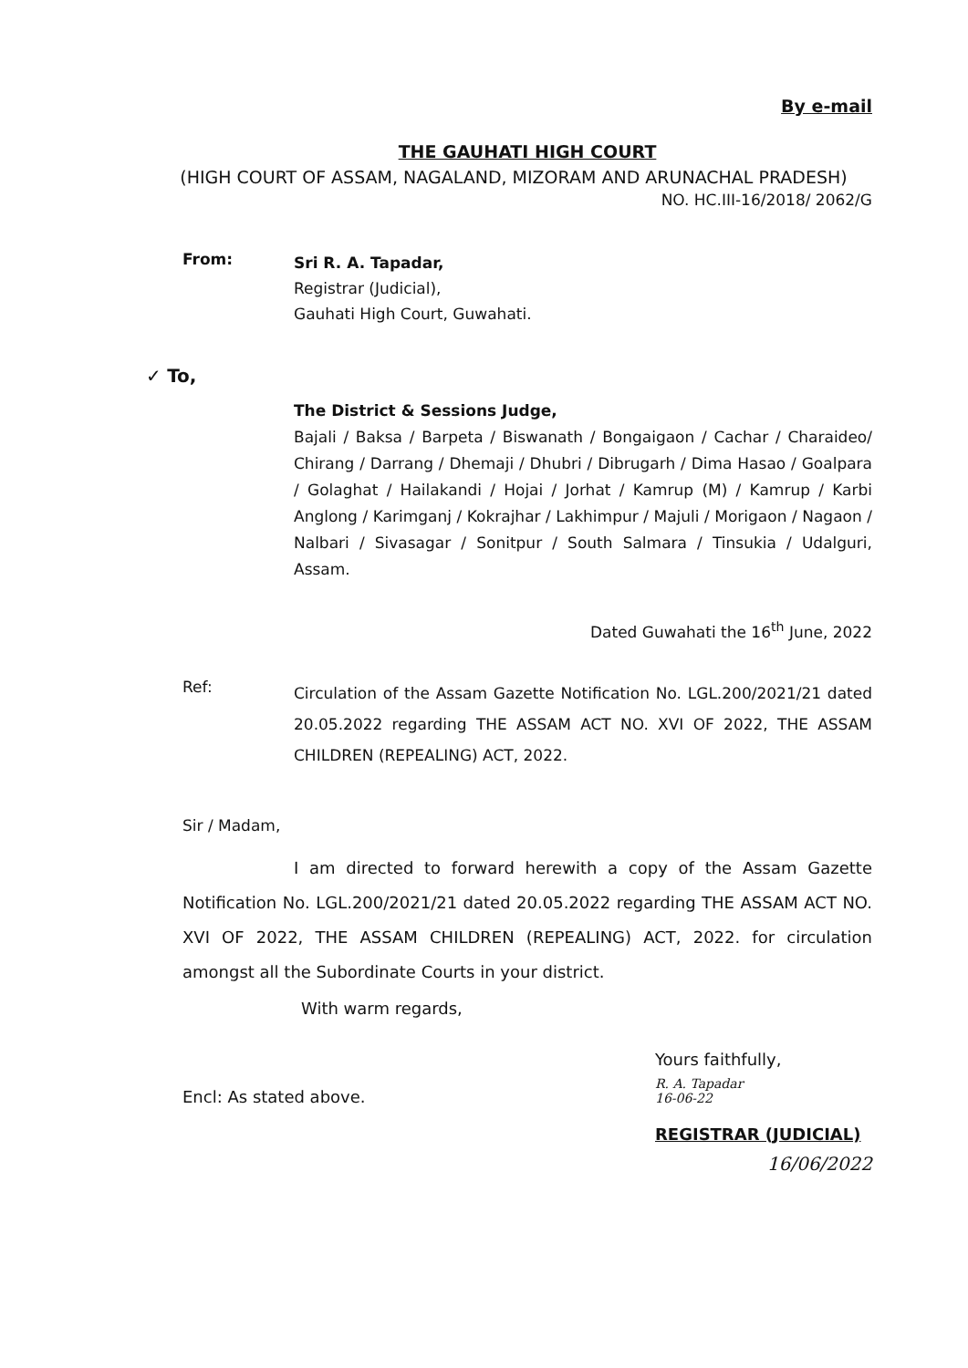By e-mail
THE GAUHATI HIGH COURT
(HIGH COURT OF ASSAM, NAGALAND, MIZORAM AND ARUNACHAL PRADESH)
NO. HC.III-16/2018/ 2062/G
From:
Sri R. A. Tapadar,
Registrar (Judicial),
Gauhati High Court, Guwahati.
✓ To,
The District & Sessions Judge,
Bajali / Baksa / Barpeta / Biswanath / Bongaigaon / Cachar / Charaideo/ Chirang / Darrang / Dhemaji / Dhubri / Dibrugarh / Dima Hasao / Goalpara / Golaghat / Hailakandi / Hojai / Jorhat / Kamrup (M) / Kamrup / Karbi Anglong / Karimganj / Kokrajhar / Lakhimpur / Majuli / Morigaon / Nagaon / Nalbari / Sivasagar / Sonitpur / South Salmara / Tinsukia / Udalguri, Assam.
Dated Guwahati the 16<sup>th</sup> June, 2022
Ref:
Circulation of the Assam Gazette Notification No. LGL.200/2021/21 dated 20.05.2022 regarding THE ASSAM ACT NO. XVI OF 2022, THE ASSAM CHILDREN (REPEALING) ACT, 2022.
Sir / Madam,
I am directed to forward herewith a copy of the Assam Gazette Notification No. LGL.200/2021/21 dated 20.05.2022 regarding THE ASSAM ACT NO. XVI OF 2022, THE ASSAM CHILDREN (REPEALING) ACT, 2022. for circulation amongst all the Subordinate Courts in your district.
With warm regards,
Yours faithfully,
Encl: As stated above.
R. A. Tapadar
16-06-22
REGISTRAR (JUDICIAL)
16/06/2022